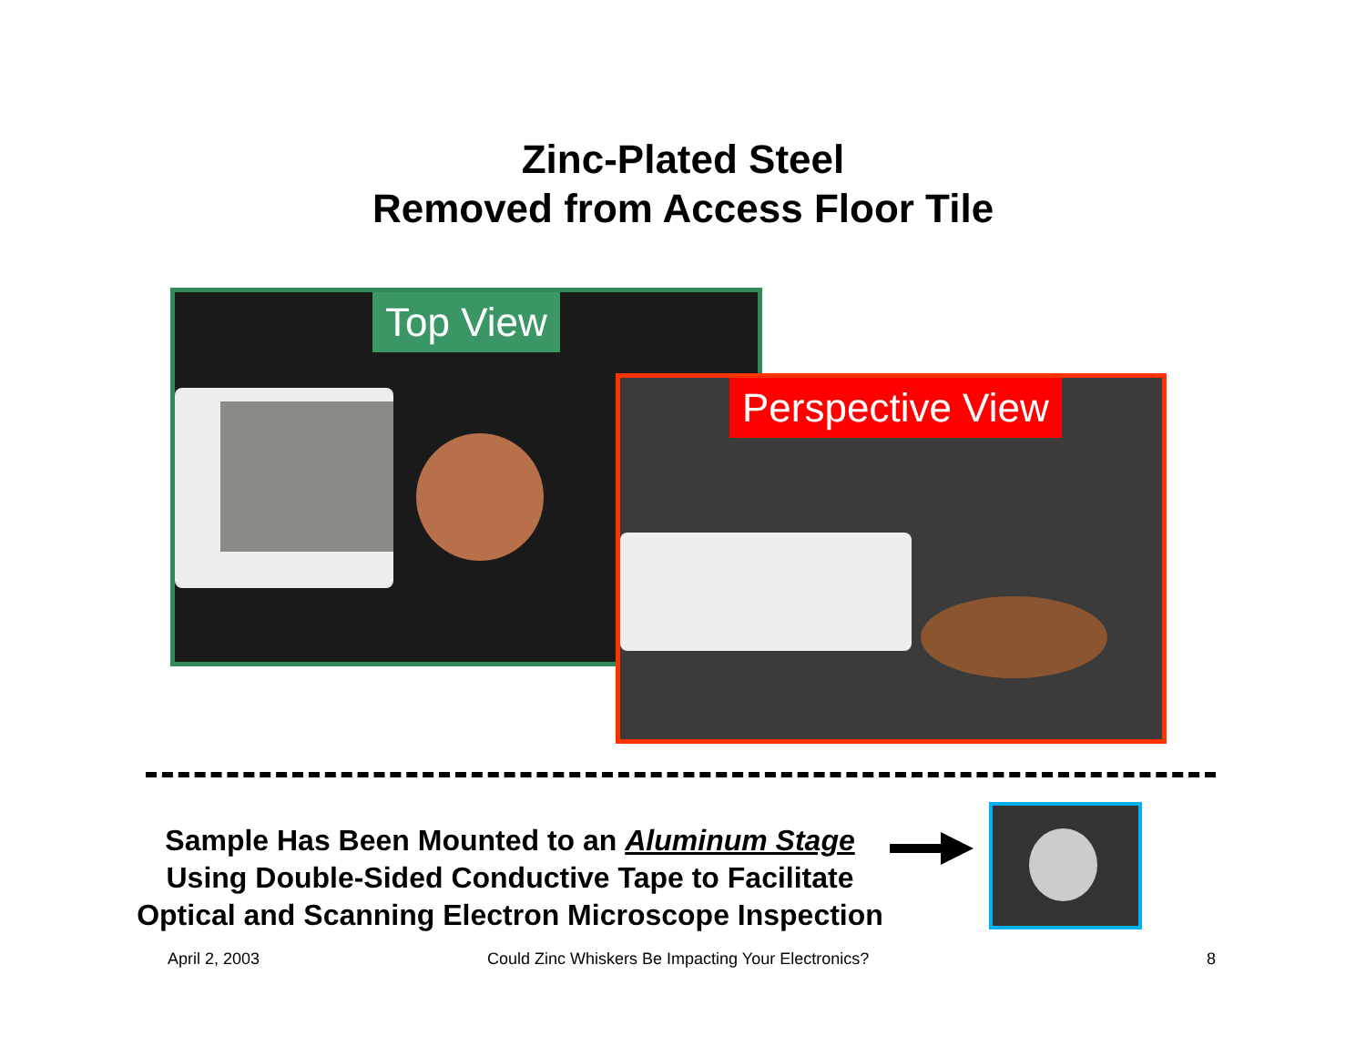Zinc-Plated Steel
Removed from Access Floor Tile
Top View
Perspective View
Sample Has Been Mounted to an Aluminum Stage
Using Double-Sided Conductive Tape to Facilitate
Optical and Scanning Electron Microscope Inspection
April 2, 2003
Could Zinc Whiskers Be Impacting Your Electronics?
8